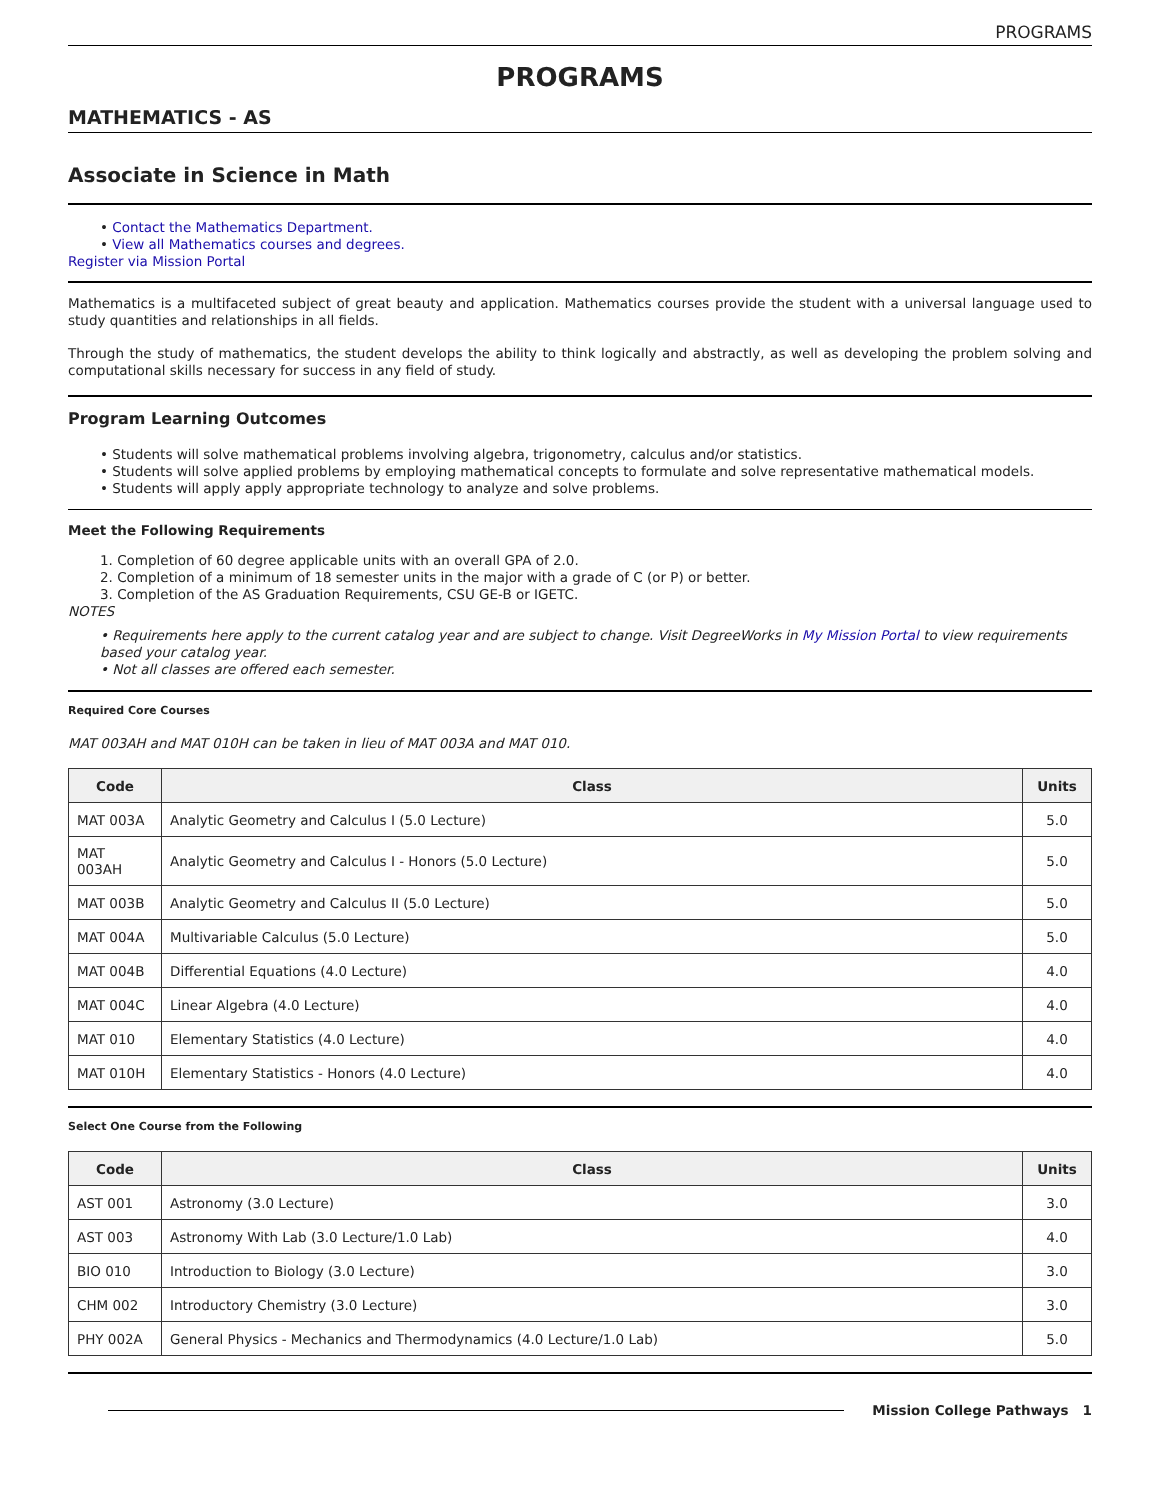PROGRAMS
PROGRAMS
MATHEMATICS - AS
Associate in Science in Math
• Contact the Mathematics Department.
• View all Mathematics courses and degrees.
Register via Mission Portal
Mathematics is a multifaceted subject of great beauty and application. Mathematics courses provide the student with a universal language used to study quantities and relationships in all fields.
Through the study of mathematics, the student develops the ability to think logically and abstractly, as well as developing the problem solving and computational skills necessary for success in any field of study.
Program Learning Outcomes
• Students will solve mathematical problems involving algebra, trigonometry, calculus and/or statistics.
• Students will solve applied problems by employing mathematical concepts to formulate and solve representative mathematical models.
• Students will apply apply appropriate technology to analyze and solve problems.
Meet the Following Requirements
1. Completion of 60 degree applicable units with an overall GPA of 2.0.
2. Completion of a minimum of 18 semester units in the major with a grade of C (or P) or better.
3. Completion of the AS Graduation Requirements, CSU GE-B or IGETC.
NOTES
• Requirements here apply to the current catalog year and are subject to change. Visit DegreeWorks in My Mission Portal to view requirements based your catalog year.
• Not all classes are offered each semester.
Required Core Courses
MAT 003AH and MAT 010H can be taken in lieu of MAT 003A and MAT 010.
| Code | Class | Units |
| --- | --- | --- |
| MAT 003A | Analytic Geometry and Calculus I (5.0 Lecture) | 5.0 |
| MAT 003AH | Analytic Geometry and Calculus I - Honors (5.0 Lecture) | 5.0 |
| MAT 003B | Analytic Geometry and Calculus II (5.0 Lecture) | 5.0 |
| MAT 004A | Multivariable Calculus (5.0 Lecture) | 5.0 |
| MAT 004B | Differential Equations (4.0 Lecture) | 4.0 |
| MAT 004C | Linear Algebra (4.0 Lecture) | 4.0 |
| MAT 010 | Elementary Statistics (4.0 Lecture) | 4.0 |
| MAT 010H | Elementary Statistics - Honors (4.0 Lecture) | 4.0 |
Select One Course from the Following
| Code | Class | Units |
| --- | --- | --- |
| AST 001 | Astronomy (3.0 Lecture) | 3.0 |
| AST 003 | Astronomy With Lab (3.0 Lecture/1.0 Lab) | 4.0 |
| BIO 010 | Introduction to Biology (3.0 Lecture) | 3.0 |
| CHM 002 | Introductory Chemistry (3.0 Lecture) | 3.0 |
| PHY 002A | General Physics - Mechanics and Thermodynamics (4.0 Lecture/1.0 Lab) | 5.0 |
Mission College Pathways 1